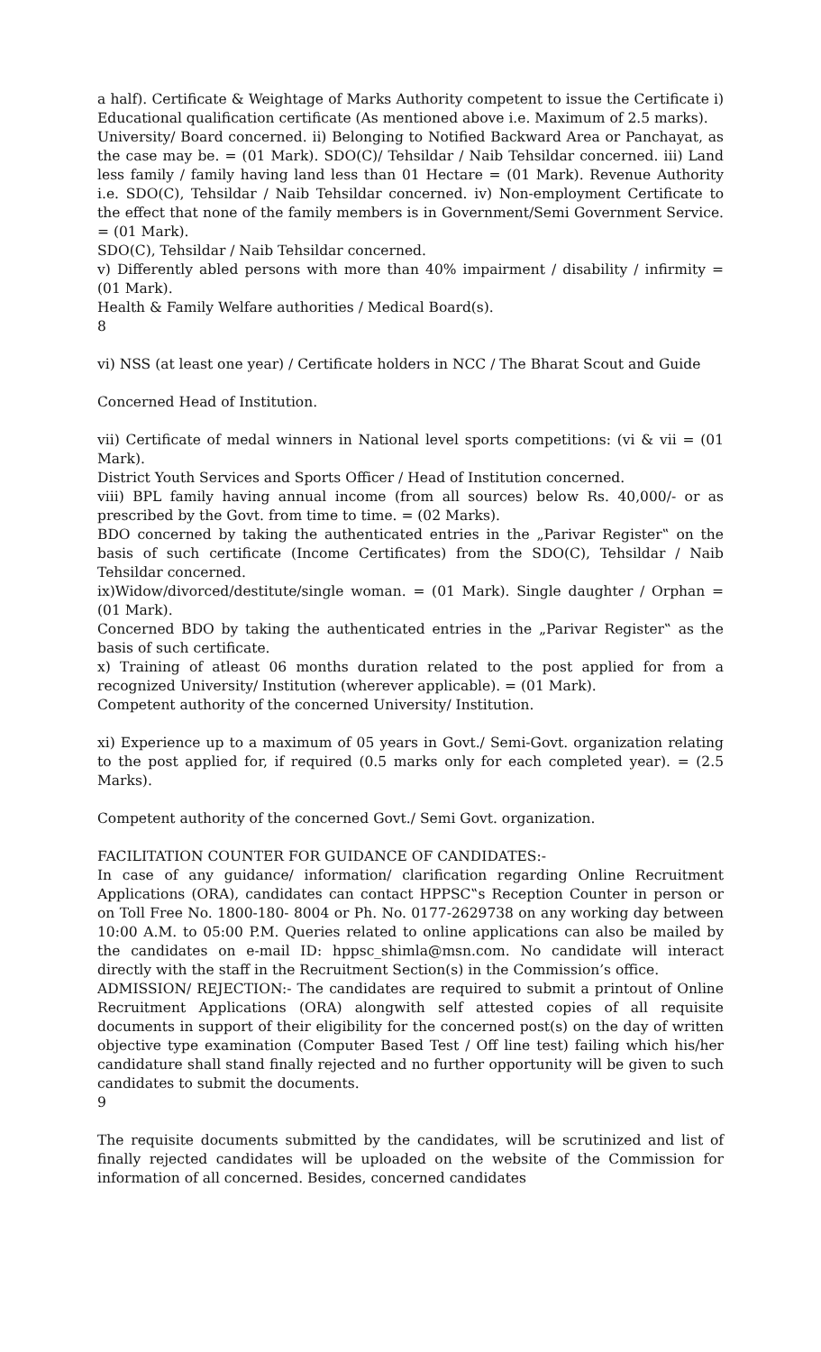a half). Certificate & Weightage of Marks Authority competent to issue the Certificate i) Educational qualification certificate (As mentioned above i.e. Maximum of 2.5 marks).
University/ Board concerned. ii) Belonging to Notified Backward Area or Panchayat, as the case may be. = (01 Mark). SDO(C)/ Tehsildar / Naib Tehsildar concerned. iii) Land less family / family having land less than 01 Hectare = (01 Mark). Revenue Authority i.e. SDO(C), Tehsildar / Naib Tehsildar concerned. iv) Non-employment Certificate to the effect that none of the family members is in Government/Semi Government Service. = (01 Mark).
SDO(C), Tehsildar / Naib Tehsildar concerned.
v) Differently abled persons with more than 40% impairment / disability / infirmity = (01 Mark).
Health & Family Welfare authorities / Medical Board(s).
8
vi) NSS (at least one year) / Certificate holders in NCC / The Bharat Scout and Guide
Concerned Head of Institution.
vii) Certificate of medal winners in National level sports competitions: (vi & vii = (01 Mark).
District Youth Services and Sports Officer / Head of Institution concerned.
viii) BPL family having annual income (from all sources) below Rs. 40,000/- or as prescribed by the Govt. from time to time. = (02 Marks).
BDO concerned by taking the authenticated entries in the „Parivar Register‟ on the basis of such certificate (Income Certificates) from the SDO(C), Tehsildar / Naib Tehsildar concerned.
ix)Widow/divorced/destitute/single woman. = (01 Mark). Single daughter / Orphan = (01 Mark).
Concerned BDO by taking the authenticated entries in the „Parivar Register‟ as the basis of such certificate.
x) Training of atleast 06 months duration related to the post applied for from a recognized University/ Institution (wherever applicable). = (01 Mark).
Competent authority of the concerned University/ Institution.
xi) Experience up to a maximum of 05 years in Govt./ Semi-Govt. organization relating to the post applied for, if required (0.5 marks only for each completed year). = (2.5 Marks).
Competent authority of the concerned Govt./ Semi Govt. organization.
FACILITATION COUNTER FOR GUIDANCE OF CANDIDATES:-
In case of any guidance/ information/ clarification regarding Online Recruitment Applications (ORA), candidates can contact HPPSC‟s Reception Counter in person or on Toll Free No. 1800-180- 8004 or Ph. No. 0177-2629738 on any working day between 10:00 A.M. to 05:00 P.M. Queries related to online applications can also be mailed by the candidates on e-mail ID: hppsc_shimla@msn.com. No candidate will interact directly with the staff in the Recruitment Section(s) in the Commission’s office.
ADMISSION/ REJECTION:- The candidates are required to submit a printout of Online Recruitment Applications (ORA) alongwith self attested copies of all requisite documents in support of their eligibility for the concerned post(s) on the day of written objective type examination (Computer Based Test / Off line test) failing which his/her candidature shall stand finally rejected and no further opportunity will be given to such candidates to submit the documents.
9
The requisite documents submitted by the candidates, will be scrutinized and list of finally rejected candidates will be uploaded on the website of the Commission for information of all concerned. Besides, concerned candidates